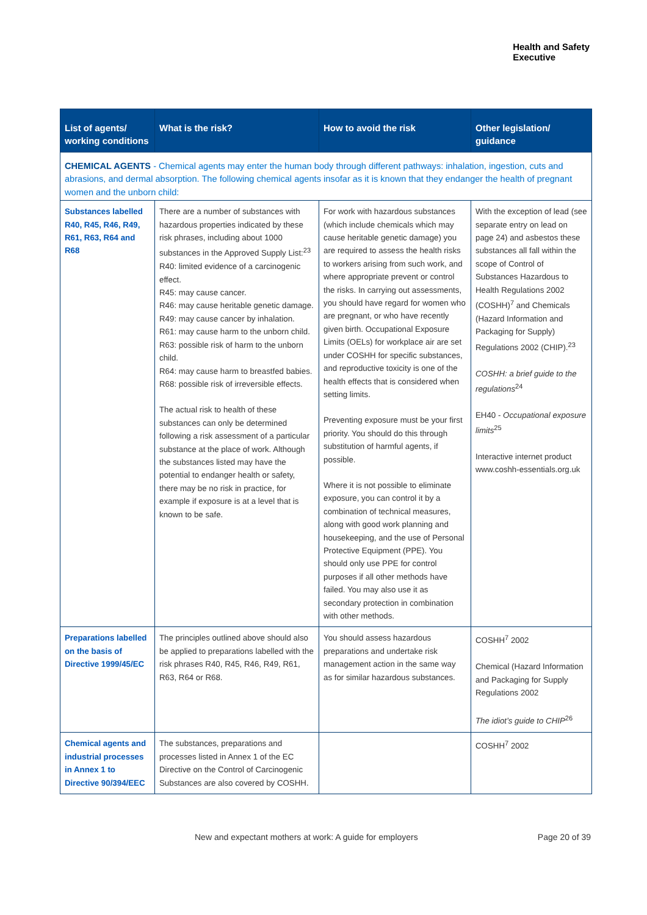Health and Safety
Executive
| List of agents/ working conditions | What is the risk? | How to avoid the risk | Other legislation/ guidance |
| --- | --- | --- | --- |
| CHEMICAL AGENTS - Chemical agents may enter the human body through different pathways: inhalation, ingestion, cuts and abrasions, and dermal absorption. The following chemical agents insofar as it is known that they endanger the health of pregnant women and the unborn child: | | | |
| Substances labelled R40, R45, R46, R49, R61, R63, R64 and R68 | There are a number of substances with hazardous properties indicated by these risk phrases, including about 1000 substances in the Approved Supply List:<sup>23</sup> R40: limited evidence of a carcinogenic effect. R45: may cause cancer. R46: may cause heritable genetic damage. R49: may cause cancer by inhalation. R61: may cause harm to the unborn child. R63: possible risk of harm to the unborn child. R64: may cause harm to breastfed babies. R68: possible risk of irreversible effects. The actual risk to health of these substances can only be determined following a risk assessment of a particular substance at the place of work. Although the substances listed may have the potential to endanger health or safety, there may be no risk in practice, for example if exposure is at a level that is known to be safe. | For work with hazardous substances (which include chemicals which may cause heritable genetic damage) you are required to assess the health risks to workers arising from such work, and where appropriate prevent or control the risks. In carrying out assessments, you should have regard for women who are pregnant, or who have recently given birth. Occupational Exposure Limits (OELs) for workplace air are set under COSHH for specific substances, and reproductive toxicity is one of the health effects that is considered when setting limits. Preventing exposure must be your first priority. You should do this through substitution of harmful agents, if possible. Where it is not possible to eliminate exposure, you can control it by a combination of technical measures, along with good work planning and housekeeping, and the use of Personal Protective Equipment (PPE). You should only use PPE for control purposes if all other methods have failed. You may also use it as secondary protection in combination with other methods. | With the exception of lead (see separate entry on lead on page 24) and asbestos these substances all fall within the scope of Control of Substances Hazardous to Health Regulations 2002 (COSHH)<sup>7</sup> and Chemicals (Hazard Information and Packaging for Supply) Regulations 2002 (CHIP).<sup>23</sup> COSHH: a brief guide to the regulations<sup>24</sup> EH40 - Occupational exposure limits<sup>25</sup> Interactive internet product www.coshh-essentials.org.uk |
| Preparations labelled on the basis of Directive 1999/45/EC | The principles outlined above should also be applied to preparations labelled with the risk phrases R40, R45, R46, R49, R61, R63, R64 or R68. | You should assess hazardous preparations and undertake risk management action in the same way as for similar hazardous substances. | COSHH<sup>7</sup> 2002 Chemical (Hazard Information and Packaging for Supply Regulations 2002 The idiot’s guide to CHIP<sup>26</sup> |
| Chemical agents and industrial processes in Annex 1 to Directive 90/394/EEC | The substances, preparations and processes listed in Annex 1 of the EC Directive on the Control of Carcinogenic Substances are also covered by COSHH. | | COSHH<sup>7</sup> 2002 |
New and expectant mothers at work: A guide for employers Page 20 of 39